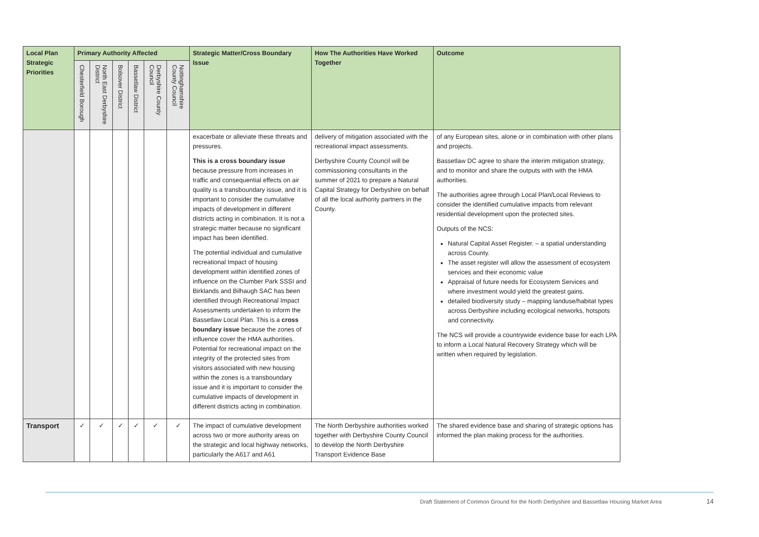| Local Plan Strategic Priorities | Primary Authority Affected | | | | | | Strategic Matter/Cross Boundary Issue | How The Authorities Have Worked Together | Outcome |
| --- | --- | --- | --- | --- | --- | --- | --- | --- | --- |
| | Chesterfield Borough | North East Derbyshire District | Bolsover District | Bassetlaw District | Derbyshire County Council | Nottinghamshire County Council | | | |
| | | | | | | | exacerbate or alleviate these threats and pressures. This is a cross boundary issue because pressure from increases in traffic and consequential effects on air quality is a transboundary issue, and it is important to consider the cumulative impacts of development in different districts acting in combination. It is not a strategic matter because no significant impact has been identified. The potential individual and cumulative recreational Impact of housing development within identified zones of influence on the Clumber Park SSSI and Birklands and Bilhaugh SAC has been identified through Recreational Impact Assessments undertaken to inform the Bassetlaw Local Plan. This is a cross boundary issue because the zones of influence cover the HMA authorities. Potential for recreational impact on the integrity of the protected sites from visitors associated with new housing within the zones is a transboundary issue and it is important to consider the cumulative impacts of development in different districts acting in combination. | delivery of mitigation associated with the recreational impact assessments. Derbyshire County Council will be commissioning consultants in the summer of 2021 to prepare a Natural Capital Strategy for Derbyshire on behalf of all the local authority partners in the County. | of any European sites, alone or in combination with other plans and projects. Bassetlaw DC agree to share the interim mitigation strategy, and to monitor and share the outputs with with the HMA authorities. The authorities agree through Local Plan/Local Reviews to consider the identified cumulative impacts from relevant residential development upon the protected sites. Outputs of the NCS: Natural Capital Asset Register. – a spatial understanding across County. The asset register will allow the assessment of ecosystem services and their economic value Appraisal of future needs for Ecosystem Services and where investment would yield the greatest gains. detailed biodiversity study – mapping landuse/habitat types across Derbyshire including ecological networks, hotspots and connectivity. The NCS will provide a countrywide evidence base for each LPA to inform a Local Natural Recovery Strategy which will be written when required by legislation. |
| Transport | ✓ | ✓ | ✓ | ✓ | ✓ | ✓ | The impact of cumulative development across two or more authority areas on the strategic and local highway networks, particularly the A617 and A61 | The North Derbyshire authorities worked together with Derbyshire County Council to develop the North Derbyshire Transport Evidence Base | The shared evidence base and sharing of strategic options has informed the plan making process for the authorities. |
Draft Statement of Common Ground for the North Derbyshire and Bassetlaw Housing Market Area
14